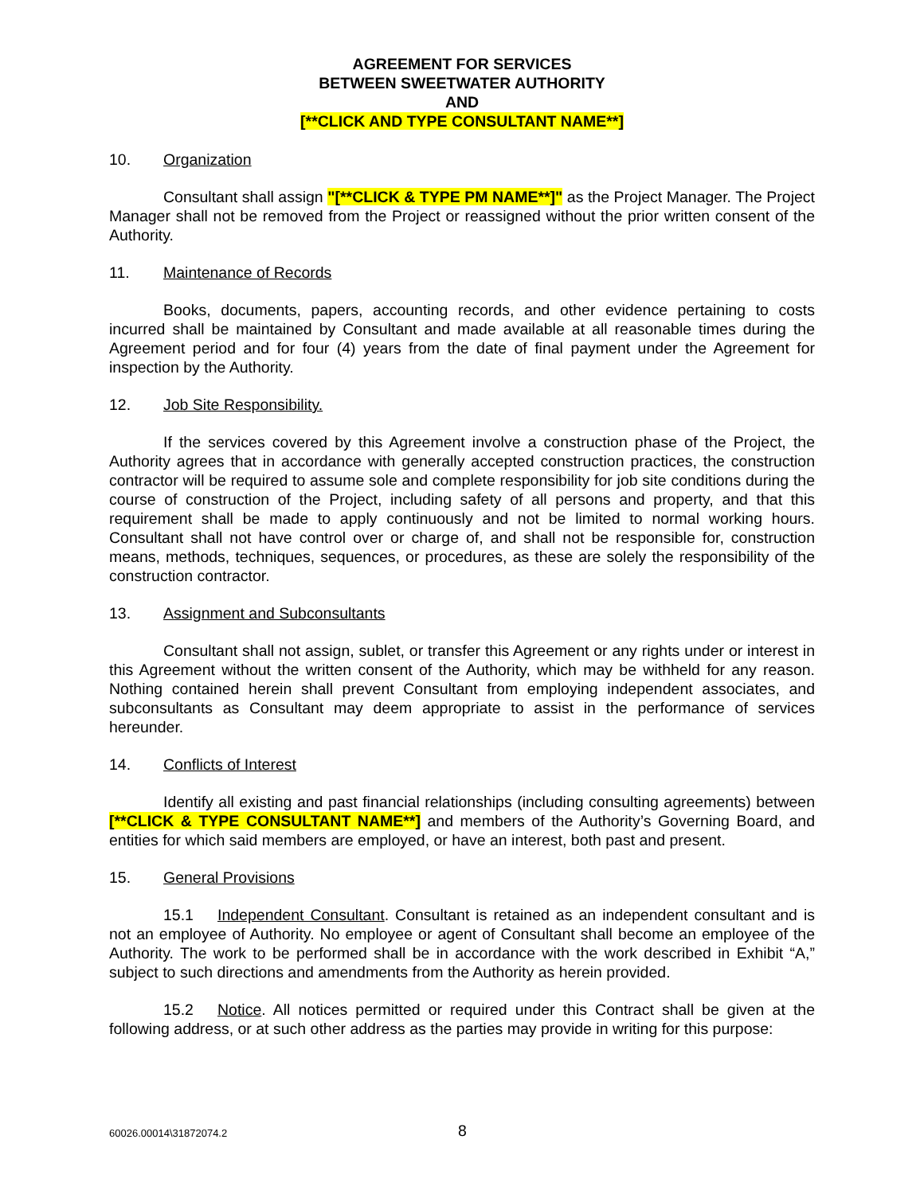AGREEMENT FOR SERVICES
BETWEEN SWEETWATER AUTHORITY
AND
[**CLICK AND TYPE CONSULTANT NAME**]
10. Organization
Consultant shall assign "[**CLICK & TYPE PM NAME**]" as the Project Manager. The Project Manager shall not be removed from the Project or reassigned without the prior written consent of the Authority.
11. Maintenance of Records
Books, documents, papers, accounting records, and other evidence pertaining to costs incurred shall be maintained by Consultant and made available at all reasonable times during the Agreement period and for four (4) years from the date of final payment under the Agreement for inspection by the Authority.
12. Job Site Responsibility.
If the services covered by this Agreement involve a construction phase of the Project, the Authority agrees that in accordance with generally accepted construction practices, the construction contractor will be required to assume sole and complete responsibility for job site conditions during the course of construction of the Project, including safety of all persons and property, and that this requirement shall be made to apply continuously and not be limited to normal working hours. Consultant shall not have control over or charge of, and shall not be responsible for, construction means, methods, techniques, sequences, or procedures, as these are solely the responsibility of the construction contractor.
13. Assignment and Subconsultants
Consultant shall not assign, sublet, or transfer this Agreement or any rights under or interest in this Agreement without the written consent of the Authority, which may be withheld for any reason. Nothing contained herein shall prevent Consultant from employing independent associates, and subconsultants as Consultant may deem appropriate to assist in the performance of services hereunder.
14. Conflicts of Interest
Identify all existing and past financial relationships (including consulting agreements) between [**CLICK & TYPE CONSULTANT NAME**] and members of the Authority’s Governing Board, and entities for which said members are employed, or have an interest, both past and present.
15. General Provisions
15.1 Independent Consultant. Consultant is retained as an independent consultant and is not an employee of Authority. No employee or agent of Consultant shall become an employee of the Authority. The work to be performed shall be in accordance with the work described in Exhibit “A,” subject to such directions and amendments from the Authority as herein provided.
15.2 Notice. All notices permitted or required under this Contract shall be given at the following address, or at such other address as the parties may provide in writing for this purpose:
60026.00014\31872074.2 8